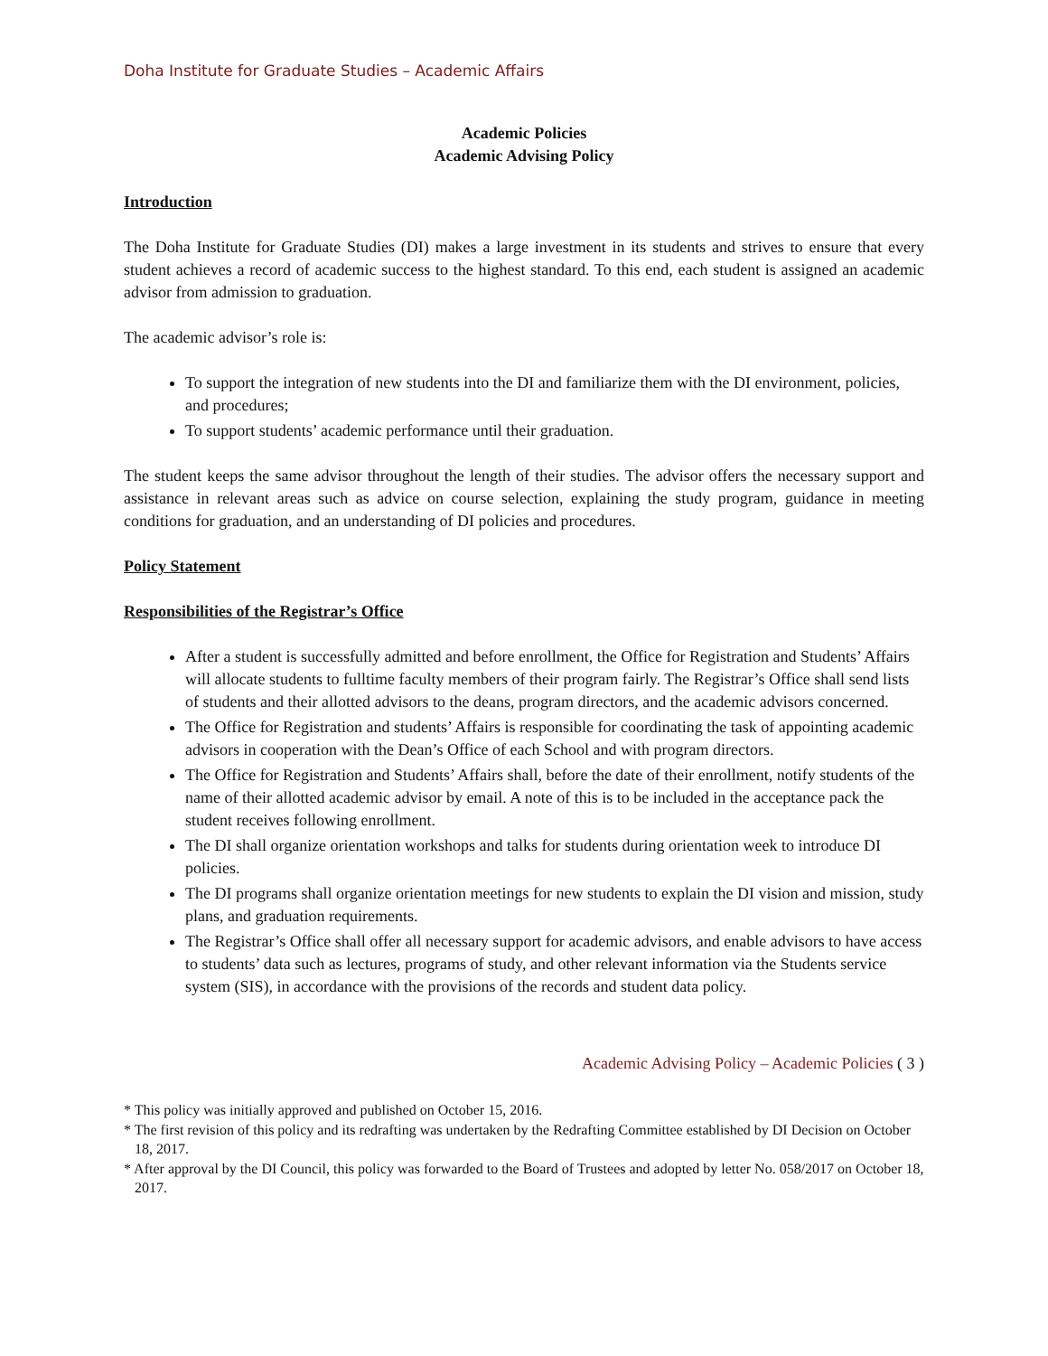Doha Institute for Graduate Studies – Academic Affairs
Academic Policies
Academic Advising Policy
Introduction
The Doha Institute for Graduate Studies (DI) makes a large investment in its students and strives to ensure that every student achieves a record of academic success to the highest standard. To this end, each student is assigned an academic advisor from admission to graduation.
The academic advisor’s role is:
To support the integration of new students into the DI and familiarize them with the DI environment, policies, and procedures;
To support students’ academic performance until their graduation.
The student keeps the same advisor throughout the length of their studies. The advisor offers the necessary support and assistance in relevant areas such as advice on course selection, explaining the study program, guidance in meeting conditions for graduation, and an understanding of DI policies and procedures.
Policy Statement
Responsibilities of the Registrar’s Office
After a student is successfully admitted and before enrollment, the Office for Registration and Students’ Affairs will allocate students to fulltime faculty members of their program fairly. The Registrar’s Office shall send lists of students and their allotted advisors to the deans, program directors, and the academic advisors concerned.
The Office for Registration and students’ Affairs is responsible for coordinating the task of appointing academic advisors in cooperation with the Dean’s Office of each School and with program directors.
The Office for Registration and Students’ Affairs shall, before the date of their enrollment, notify students of the name of their allotted academic advisor by email. A note of this is to be included in the acceptance pack the student receives following enrollment.
The DI shall organize orientation workshops and talks for students during orientation week to introduce DI policies.
The DI programs shall organize orientation meetings for new students to explain the DI vision and mission, study plans, and graduation requirements.
The Registrar’s Office shall offer all necessary support for academic advisors, and enable advisors to have access to students’ data such as lectures, programs of study, and other relevant information via the Students service system (SIS), in accordance with the provisions of the records and student data policy.
Academic Advising Policy – Academic Policies ( 3 )
* This policy was initially approved and published on October 15, 2016.
* The first revision of this policy and its redrafting was undertaken by the Redrafting Committee established by DI Decision on October 18, 2017.
* After approval by the DI Council, this policy was forwarded to the Board of Trustees and adopted by letter No. 058/2017 on October 18, 2017.